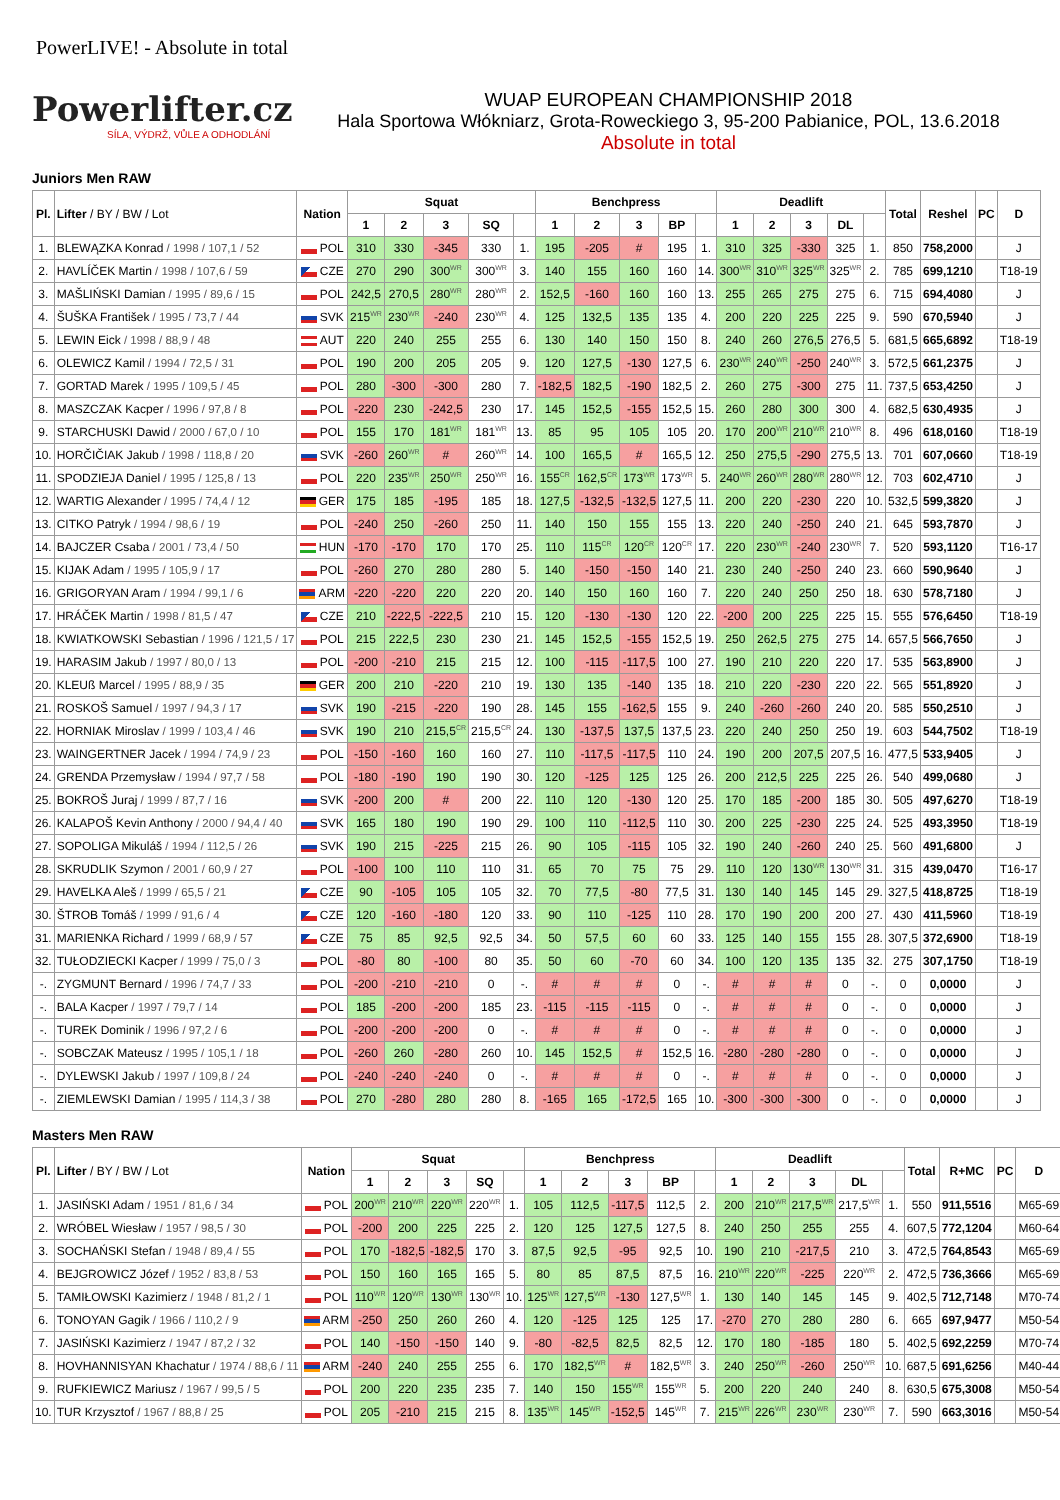PowerLIVE! - Absolute in total
Powerlifter.cz
SÍLA, VÝDRŽ, VŮLE A ODHODLÁNÍ
WUAP EUROPEAN CHAMPIONSHIP 2018
Hala Sportowa Włókniarz, Grota-Roweckiego 3, 95-200 Pabianice, POL, 13.6.2018
Absolute in total
Juniors Men RAW
| Pl. | Lifter / BY / BW / Lot | Nation | Squat | | | | | Benchpress | | | | | Deadlift | | | | | Total | Reshel | PC | D |
| --- | --- | --- | --- | --- | --- | --- | --- | --- | --- | --- | --- | --- | --- | --- | --- | --- | --- | --- | --- | --- | --- |
| | | | 1 | 2 | 3 | SQ | | 1 | 2 | 3 | BP | | 1 | 2 | 3 | DL | | | | | |
| 1. | BLEWĄZKA Konrad / 1998 / 107,1 / 52 | POL | 310 | 330 | -345 | 330 | 1. | 195 | -205 | # | 195 | 1. | 310 | 325 | -330 | 325 | 1. | 850 | 758,2000 | | J |
| 2. | HAVLÍČEK Martin / 1998 / 107,6 / 59 | CZE | 270 | 290 | 300<sup>WR</sup> | 300<sup>WR</sup> | 3. | 140 | 155 | 160 | 160 | 14. | 300<sup>WR</sup> | 310<sup>WR</sup> | 325<sup>WR</sup> | 325<sup>WR</sup> | 2. | 785 | 699,1210 | | T18-19 |
| 3. | MAŠLIŃSKI Damian / 1995 / 89,6 / 15 | POL | 242,5 | 270,5 | 280<sup>WR</sup> | 280<sup>WR</sup> | 2. | 152,5 | -160 | 160 | 160 | 13. | 255 | 265 | 275 | 275 | 6. | 715 | 694,4080 | | J |
| 4. | ŠUŠKA František / 1995 / 73,7 / 44 | SVK | 215<sup>WR</sup> | 230<sup>WR</sup> | -240 | 230<sup>WR</sup> | 4. | 125 | 132,5 | 135 | 135 | 4. | 200 | 220 | 225 | 225 | 9. | 590 | 670,5940 | | J |
| 5. | LEWIN Eick / 1998 / 88,9 / 48 | AUT | 220 | 240 | 255 | 255 | 6. | 130 | 140 | 150 | 150 | 8. | 240 | 260 | 276,5 | 276,5 | 5. | 681,5 | 665,6892 | | T18-19 |
| 6. | OLEWICZ Kamil / 1994 / 72,5 / 31 | POL | 190 | 200 | 205 | 205 | 9. | 120 | 127,5 | -130 | 127,5 | 6. | 230<sup>WR</sup> | 240<sup>WR</sup> | -250 | 240<sup>WR</sup> | 3. | 572,5 | 661,2375 | | J |
| 7. | GORTAD Marek / 1995 / 109,5 / 45 | POL | 280 | -300 | -300 | 280 | 7. | -182,5 | 182,5 | -190 | 182,5 | 2. | 260 | 275 | -300 | 275 | 11. | 737,5 | 653,4250 | | J |
| 8. | MASZCZAK Kacper / 1996 / 97,8 / 8 | POL | -220 | 230 | -242,5 | 230 | 17. | 145 | 152,5 | -155 | 152,5 | 15. | 260 | 280 | 300 | 300 | 4. | 682,5 | 630,4935 | | J |
| 9. | STARCHUSKI Dawid / 2000 / 67,0 / 10 | POL | 155 | 170 | 181<sup>WR</sup> | 181<sup>WR</sup> | 13. | 85 | 95 | 105 | 105 | 20. | 170 | 200<sup>WR</sup> | 210<sup>WR</sup> | 210<sup>WR</sup> | 8. | 496 | 618,0160 | | T18-19 |
| 10. | HORČIČIAK Jakub / 1998 / 118,8 / 20 | SVK | -260 | 260<sup>WR</sup> | # | 260<sup>WR</sup> | 14. | 100 | 165,5 | # | 165,5 | 12. | 250 | 275,5 | -290 | 275,5 | 13. | 701 | 607,0660 | | T18-19 |
| 11. | SPODZIEJA Daniel / 1995 / 125,8 / 13 | POL | 220 | 235<sup>WR</sup> | 250<sup>WR</sup> | 250<sup>WR</sup> | 16. | 155<sup>CR</sup> | 162,5<sup>CR</sup> | 173<sup>WR</sup> | 173<sup>WR</sup> | 5. | 240<sup>WR</sup> | 260<sup>WR</sup> | 280<sup>WR</sup> | 280<sup>WR</sup> | 12. | 703 | 602,4710 | | J |
| 12. | WARTIG Alexander / 1995 / 74,4 / 12 | GER | 175 | 185 | -195 | 185 | 18. | 127,5 | -132,5 | -132,5 | 127,5 | 11. | 200 | 220 | -230 | 220 | 10. | 532,5 | 599,3820 | | J |
| 13. | CITKO Patryk / 1994 / 98,6 / 19 | POL | -240 | 250 | -260 | 250 | 11. | 140 | 150 | 155 | 155 | 13. | 220 | 240 | -250 | 240 | 21. | 645 | 593,7870 | | J |
| 14. | BAJCZER Csaba / 2001 / 73,4 / 50 | HUN | -170 | -170 | 170 | 170 | 25. | 110 | 115<sup>CR</sup> | 120<sup>CR</sup> | 120<sup>CR</sup> | 17. | 220 | 230<sup>WR</sup> | -240 | 230<sup>WR</sup> | 7. | 520 | 593,1120 | | T16-17 |
| 15. | KIJAK Adam / 1995 / 105,9 / 17 | POL | -260 | 270 | 280 | 280 | 5. | 140 | -150 | -150 | 140 | 21. | 230 | 240 | -250 | 240 | 23. | 660 | 590,9640 | | J |
| 16. | GRIGORYAN Aram / 1994 / 99,1 / 6 | ARM | -220 | -220 | 220 | 220 | 20. | 140 | 150 | 160 | 160 | 7. | 220 | 240 | 250 | 250 | 18. | 630 | 578,7180 | | J |
| 17. | HRÁČEK Martin / 1998 / 81,5 / 47 | CZE | 210 | -222,5 | -222,5 | 210 | 15. | 120 | -130 | -130 | 120 | 22. | -200 | 200 | 225 | 225 | 15. | 555 | 576,6450 | | T18-19 |
| 18. | KWIATKOWSKI Sebastian / 1996 / 121,5 / 17 | POL | 215 | 222,5 | 230 | 230 | 21. | 145 | 152,5 | -155 | 152,5 | 19. | 250 | 262,5 | 275 | 275 | 14. | 657,5 | 566,7650 | | J |
| 19. | HARASIM Jakub / 1997 / 80,0 / 13 | POL | -200 | -210 | 215 | 215 | 12. | 100 | -115 | -117,5 | 100 | 27. | 190 | 210 | 220 | 220 | 17. | 535 | 563,8900 | | J |
| 20. | KLEUß Marcel / 1995 / 88,9 / 35 | GER | 200 | 210 | -220 | 210 | 19. | 130 | 135 | -140 | 135 | 18. | 210 | 220 | -230 | 220 | 22. | 565 | 551,8920 | | J |
| 21. | ROSKOŠ Samuel / 1997 / 94,3 / 17 | SVK | 190 | -215 | -220 | 190 | 28. | 145 | 155 | -162,5 | 155 | 9. | 240 | -260 | -260 | 240 | 20. | 585 | 550,2510 | | J |
| 22. | HORNIAK Miroslav / 1999 / 103,4 / 46 | SVK | 190 | 210 | 215,5<sup>CR</sup> | 215,5<sup>CR</sup> | 24. | 130 | -137,5 | 137,5 | 137,5 | 23. | 220 | 240 | 250 | 250 | 19. | 603 | 544,7502 | | T18-19 |
| 23. | WAINGERTNER Jacek / 1994 / 74,9 / 23 | POL | -150 | -160 | 160 | 160 | 27. | 110 | -117,5 | -117,5 | 110 | 24. | 190 | 200 | 207,5 | 207,5 | 16. | 477,5 | 533,9405 | | J |
| 24. | GRENDA Przemysław / 1994 / 97,7 / 58 | POL | -180 | -190 | 190 | 190 | 30. | 120 | -125 | 125 | 125 | 26. | 200 | 212,5 | 225 | 225 | 26. | 540 | 499,0680 | | J |
| 25. | BOKROŠ Juraj / 1999 / 87,7 / 16 | SVK | -200 | 200 | # | 200 | 22. | 110 | 120 | -130 | 120 | 25. | 170 | 185 | -200 | 185 | 30. | 505 | 497,6270 | | T18-19 |
| 26. | KALAPOŠ Kevin Anthony / 2000 / 94,4 / 40 | SVK | 165 | 180 | 190 | 190 | 29. | 100 | 110 | -112,5 | 110 | 30. | 200 | 225 | -230 | 225 | 24. | 525 | 493,3950 | | T18-19 |
| 27. | SOPOLIGA Mikuláš / 1994 / 112,5 / 26 | SVK | 190 | 215 | -225 | 215 | 26. | 90 | 105 | -115 | 105 | 32. | 190 | 240 | -260 | 240 | 25. | 560 | 491,6800 | | J |
| 28. | SKRUDLIK Szymon / 2001 / 60,9 / 27 | POL | -100 | 100 | 110 | 110 | 31. | 65 | 70 | 75 | 75 | 29. | 110 | 120 | 130<sup>WR</sup> | 130<sup>WR</sup> | 31. | 315 | 439,0470 | | T16-17 |
| 29. | HAVELKA Aleš / 1999 / 65,5 / 21 | CZE | 90 | -105 | 105 | 105 | 32. | 70 | 77,5 | -80 | 77,5 | 31. | 130 | 140 | 145 | 145 | 29. | 327,5 | 418,8725 | | T18-19 |
| 30. | ŠTROB Tomáš / 1999 / 91,6 / 4 | CZE | 120 | -160 | -180 | 120 | 33. | 90 | 110 | -125 | 110 | 28. | 170 | 190 | 200 | 200 | 27. | 430 | 411,5960 | | T18-19 |
| 31. | MARIENKA Richard / 1999 / 68,9 / 57 | CZE | 75 | 85 | 92,5 | 92,5 | 34. | 50 | 57,5 | 60 | 60 | 33. | 125 | 140 | 155 | 155 | 28. | 307,5 | 372,6900 | | T18-19 |
| 32. | TUŁODZIECKI Kacper / 1999 / 75,0 / 3 | POL | -80 | 80 | -100 | 80 | 35. | 50 | 60 | -70 | 60 | 34. | 100 | 120 | 135 | 135 | 32. | 275 | 307,1750 | | T18-19 |
| -. | ZYGMUNT Bernard / 1996 / 74,7 / 33 | POL | -200 | -210 | -210 | 0 | -. | # | # | # | 0 | -. | # | # | # | 0 | -. | 0 | 0,0000 | | J |
| -. | BALA Kacper / 1997 / 79,7 / 14 | POL | 185 | -200 | -200 | 185 | 23. | -115 | -115 | -115 | 0 | -. | # | # | # | 0 | -. | 0 | 0,0000 | | J |
| -. | TUREK Dominik / 1996 / 97,2 / 6 | POL | -200 | -200 | -200 | 0 | -. | # | # | # | 0 | -. | # | # | # | 0 | -. | 0 | 0,0000 | | J |
| -. | SOBCZAK Mateusz / 1995 / 105,1 / 18 | POL | -260 | 260 | -280 | 260 | 10. | 145 | 152,5 | # | 152,5 | 16. | -280 | -280 | -280 | 0 | -. | 0 | 0,0000 | | J |
| -. | DYLEWSKI Jakub / 1997 / 109,8 / 24 | POL | -240 | -240 | -240 | 0 | -. | # | # | # | 0 | -. | # | # | # | 0 | -. | 0 | 0,0000 | | J |
| -. | ZIEMLEWSKI Damian / 1995 / 114,3 / 38 | POL | 270 | -280 | 280 | 280 | 8. | -165 | 165 | -172,5 | 165 | 10. | -300 | -300 | -300 | 0 | -. | 0 | 0,0000 | | J |
Masters Men RAW
| Pl. | Lifter / BY / BW / Lot | Nation | Squat | | | | | Benchpress | | | | | Deadlift | | | | | Total | R+MC | PC | D |
| --- | --- | --- | --- | --- | --- | --- | --- | --- | --- | --- | --- | --- | --- | --- | --- | --- | --- | --- | --- | --- | --- |
| | | | 1 | 2 | 3 | SQ | | 1 | 2 | 3 | BP | | 1 | 2 | 3 | DL | | | | | |
| 1. | JASIŃSKI Adam / 1951 / 81,6 / 34 | POL | 200<sup>WR</sup> | 210<sup>WR</sup> | 220<sup>WR</sup> | 220<sup>WR</sup> | 1. | 105 | 112,5 | -117,5 | 112,5 | 2. | 200 | 210<sup>WR</sup> | 217,5<sup>WR</sup> | 217,5<sup>WR</sup> | 1. | 550 | 911,5516 | | M65-69 |
| 2. | WRÓBEL Wiesław / 1957 / 98,5 / 30 | POL | -200 | 200 | 225 | 225 | 2. | 120 | 125 | 127,5 | 127,5 | 8. | 240 | 250 | 255 | 255 | 4. | 607,5 | 772,1204 | | M60-64 |
| 3. | SOCHAŃSKI Stefan / 1948 / 89,4 / 55 | POL | 170 | -182,5 | -182,5 | 170 | 3. | 87,5 | 92,5 | -95 | 92,5 | 10. | 190 | 210 | -217,5 | 210 | 3. | 472,5 | 764,8543 | | M65-69 |
| 4. | BEJGROWICZ Józef / 1952 / 83,8 / 53 | POL | 150 | 160 | 165 | 165 | 5. | 80 | 85 | 87,5 | 87,5 | 16. | 210<sup>WR</sup> | 220<sup>WR</sup> | -225 | 220<sup>WR</sup> | 2. | 472,5 | 736,3666 | | M65-69 |
| 5. | TAMIŁOWSKI Kazimierz / 1948 / 81,2 / 1 | POL | 110<sup>WR</sup> | 120<sup>WR</sup> | 130<sup>WR</sup> | 130<sup>WR</sup> | 10. | 125<sup>WR</sup> | 127,5<sup>WR</sup> | -130 | 127,5<sup>WR</sup> | 1. | 130 | 140 | 145 | 145 | 9. | 402,5 | 712,7148 | | M70-74 |
| 6. | TONOYAN Gagik / 1966 / 110,2 / 9 | ARM | -250 | 250 | 260 | 260 | 4. | 120 | -125 | 125 | 125 | 17. | -270 | 270 | 280 | 280 | 6. | 665 | 697,9477 | | M50-54 |
| 7. | JASIŃSKI Kazimierz / 1947 / 87,2 / 32 | POL | 140 | -150 | -150 | 140 | 9. | -80 | -82,5 | 82,5 | 82,5 | 12. | 170 | 180 | -185 | 180 | 5. | 402,5 | 692,2259 | | M70-74 |
| 8. | HOVHANNISYAN Khachatur / 1974 / 88,6 / 11 | ARM | -240 | 240 | 255 | 255 | 6. | 170 | 182,5<sup>WR</sup> | # | 182,5<sup>WR</sup> | 3. | 240 | 250<sup>WR</sup> | -260 | 250<sup>WR</sup> | 10. | 687,5 | 691,6256 | | M40-44 |
| 9. | RUFKIEWICZ Mariusz / 1967 / 99,5 / 5 | POL | 200 | 220 | 235 | 235 | 7. | 140 | 150 | 155<sup>WR</sup> | 155<sup>WR</sup> | 5. | 200 | 220 | 240 | 240 | 8. | 630,5 | 675,3008 | | M50-54 |
| 10. | TUR Krzysztof / 1967 / 88,8 / 25 | POL | 205 | -210 | 215 | 215 | 8. | 135<sup>WR</sup> | 145<sup>WR</sup> | -152,5 | 145<sup>WR</sup> | 7. | 215<sup>WR</sup> | 226<sup>WR</sup> | 230<sup>WR</sup> | 230<sup>WR</sup> | 7. | 590 | 663,3016 | | M50-54 |